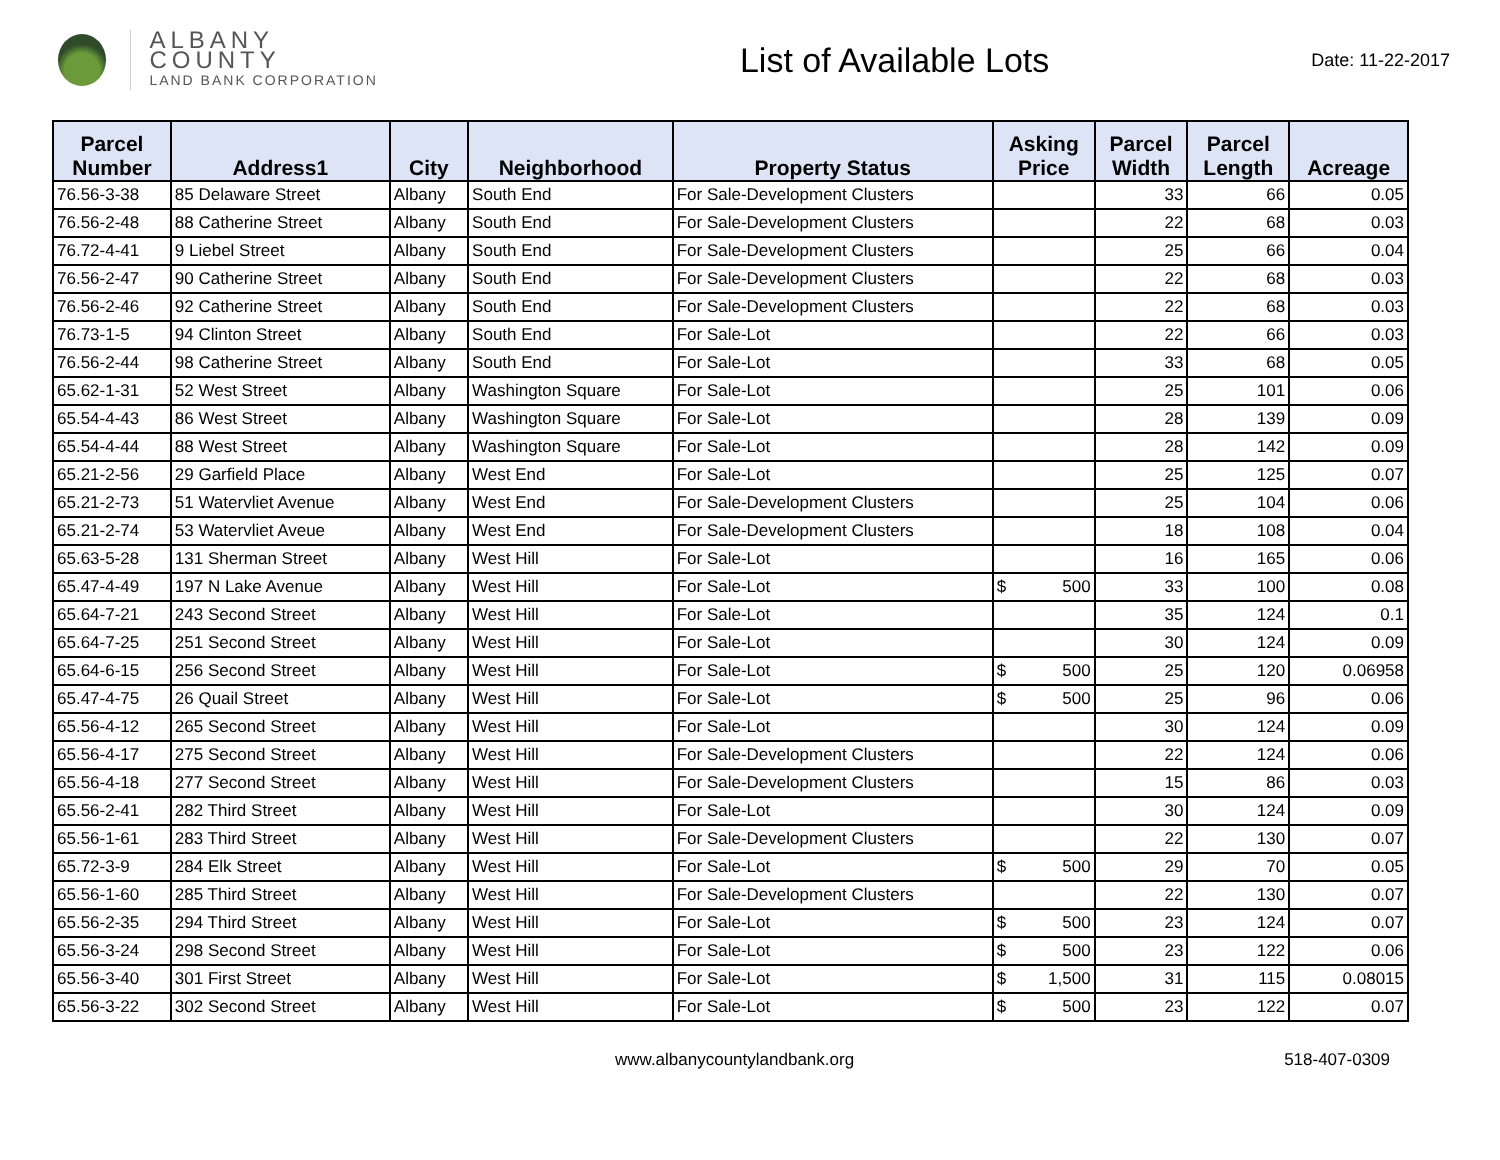ALBANY COUNTY
LAND BANK CORPORATION
List of Available Lots
Date: 11-22-2017
| Parcel Number | Address1 | City | Neighborhood | Property Status | Asking Price | Parcel Width | Parcel Length | Acreage |
| --- | --- | --- | --- | --- | --- | --- | --- | --- |
| 76.56-3-38 | 85 Delaware Street | Albany | South End | For Sale-Development Clusters | | 33 | 66 | 0.05 |
| 76.56-2-48 | 88 Catherine Street | Albany | South End | For Sale-Development Clusters | | 22 | 68 | 0.03 |
| 76.72-4-41 | 9 Liebel Street | Albany | South End | For Sale-Development Clusters | | 25 | 66 | 0.04 |
| 76.56-2-47 | 90 Catherine Street | Albany | South End | For Sale-Development Clusters | | 22 | 68 | 0.03 |
| 76.56-2-46 | 92 Catherine Street | Albany | South End | For Sale-Development Clusters | | 22 | 68 | 0.03 |
| 76.73-1-5 | 94 Clinton Street | Albany | South End | For Sale-Lot | | 22 | 66 | 0.03 |
| 76.56-2-44 | 98 Catherine Street | Albany | South End | For Sale-Lot | | 33 | 68 | 0.05 |
| 65.62-1-31 | 52 West Street | Albany | Washington Square | For Sale-Lot | | 25 | 101 | 0.06 |
| 65.54-4-43 | 86 West Street | Albany | Washington Square | For Sale-Lot | | 28 | 139 | 0.09 |
| 65.54-4-44 | 88 West Street | Albany | Washington Square | For Sale-Lot | | 28 | 142 | 0.09 |
| 65.21-2-56 | 29 Garfield Place | Albany | West End | For Sale-Lot | | 25 | 125 | 0.07 |
| 65.21-2-73 | 51 Watervliet Avenue | Albany | West End | For Sale-Development Clusters | | 25 | 104 | 0.06 |
| 65.21-2-74 | 53 Watervliet Aveue | Albany | West End | For Sale-Development Clusters | | 18 | 108 | 0.04 |
| 65.63-5-28 | 131 Sherman Street | Albany | West Hill | For Sale-Lot | | 16 | 165 | 0.06 |
| 65.47-4-49 | 197 N Lake Avenue | Albany | West Hill | For Sale-Lot | $ 500 | 33 | 100 | 0.08 |
| 65.64-7-21 | 243 Second Street | Albany | West Hill | For Sale-Lot | | 35 | 124 | 0.1 |
| 65.64-7-25 | 251 Second Street | Albany | West Hill | For Sale-Lot | | 30 | 124 | 0.09 |
| 65.64-6-15 | 256 Second Street | Albany | West Hill | For Sale-Lot | $ 500 | 25 | 120 | 0.06958 |
| 65.47-4-75 | 26 Quail Street | Albany | West Hill | For Sale-Lot | $ 500 | 25 | 96 | 0.06 |
| 65.56-4-12 | 265 Second Street | Albany | West Hill | For Sale-Lot | | 30 | 124 | 0.09 |
| 65.56-4-17 | 275 Second Street | Albany | West Hill | For Sale-Development Clusters | | 22 | 124 | 0.06 |
| 65.56-4-18 | 277 Second Street | Albany | West Hill | For Sale-Development Clusters | | 15 | 86 | 0.03 |
| 65.56-2-41 | 282 Third Street | Albany | West Hill | For Sale-Lot | | 30 | 124 | 0.09 |
| 65.56-1-61 | 283 Third Street | Albany | West Hill | For Sale-Development Clusters | | 22 | 130 | 0.07 |
| 65.72-3-9 | 284 Elk Street | Albany | West Hill | For Sale-Lot | $ 500 | 29 | 70 | 0.05 |
| 65.56-1-60 | 285 Third Street | Albany | West Hill | For Sale-Development Clusters | | 22 | 130 | 0.07 |
| 65.56-2-35 | 294 Third Street | Albany | West Hill | For Sale-Lot | $ 500 | 23 | 124 | 0.07 |
| 65.56-3-24 | 298 Second Street | Albany | West Hill | For Sale-Lot | $ 500 | 23 | 122 | 0.06 |
| 65.56-3-40 | 301 First Street | Albany | West Hill | For Sale-Lot | $ 1,500 | 31 | 115 | 0.08015 |
| 65.56-3-22 | 302 Second Street | Albany | West Hill | For Sale-Lot | $ 500 | 23 | 122 | 0.07 |
www.albanycountylandbank.org 518-407-0309